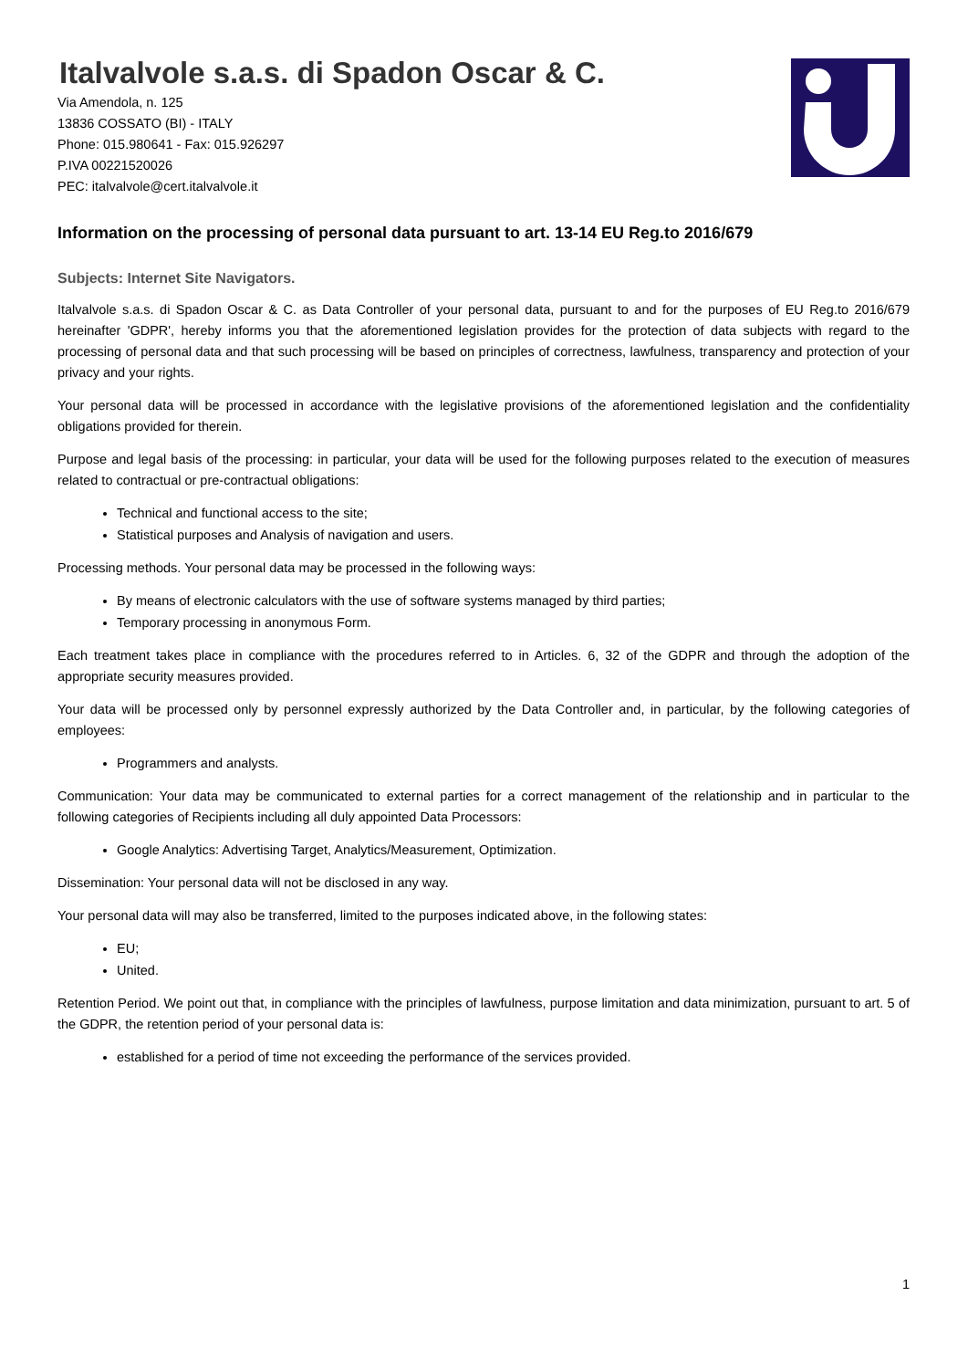Italvalvole s.a.s. di Spadon Oscar & C.
Via Amendola, n. 125
13836 COSSATO (BI) - ITALY
Phone: 015.980641 - Fax: 015.926297
P.IVA 00221520026
PEC: italvalvole@cert.italvalvole.it
Information on the processing of personal data pursuant to art. 13-14 EU Reg.to 2016/679
Subjects: Internet Site Navigators.
Italvalvole s.a.s. di Spadon Oscar & C. as Data Controller of your personal data, pursuant to and for the purposes of EU Reg.to 2016/679 hereinafter 'GDPR', hereby informs you that the aforementioned legislation provides for the protection of data subjects with regard to the processing of personal data and that such processing will be based on principles of correctness, lawfulness, transparency and protection of your privacy and your rights.
Your personal data will be processed in accordance with the legislative provisions of the aforementioned legislation and the confidentiality obligations provided for therein.
Purpose and legal basis of the processing: in particular, your data will be used for the following purposes related to the execution of measures related to contractual or pre-contractual obligations:
Technical and functional access to the site;
Statistical purposes and Analysis of navigation and users.
Processing methods. Your personal data may be processed in the following ways:
By means of electronic calculators with the use of software systems managed by third parties;
Temporary processing in anonymous Form.
Each treatment takes place in compliance with the procedures referred to in Articles. 6, 32 of the GDPR and through the adoption of the appropriate security measures provided.
Your data will be processed only by personnel expressly authorized by the Data Controller and, in particular, by the following categories of employees:
Programmers and analysts.
Communication: Your data may be communicated to external parties for a correct management of the relationship and in particular to the following categories of Recipients including all duly appointed Data Processors:
Google Analytics: Advertising Target, Analytics/Measurement, Optimization.
Dissemination: Your personal data will not be disclosed in any way.
Your personal data will may also be transferred, limited to the purposes indicated above, in the following states:
EU;
United.
Retention Period. We point out that, in compliance with the principles of lawfulness, purpose limitation and data minimization, pursuant to art. 5 of the GDPR, the retention period of your personal data is:
established for a period of time not exceeding the performance of the services provided.
1